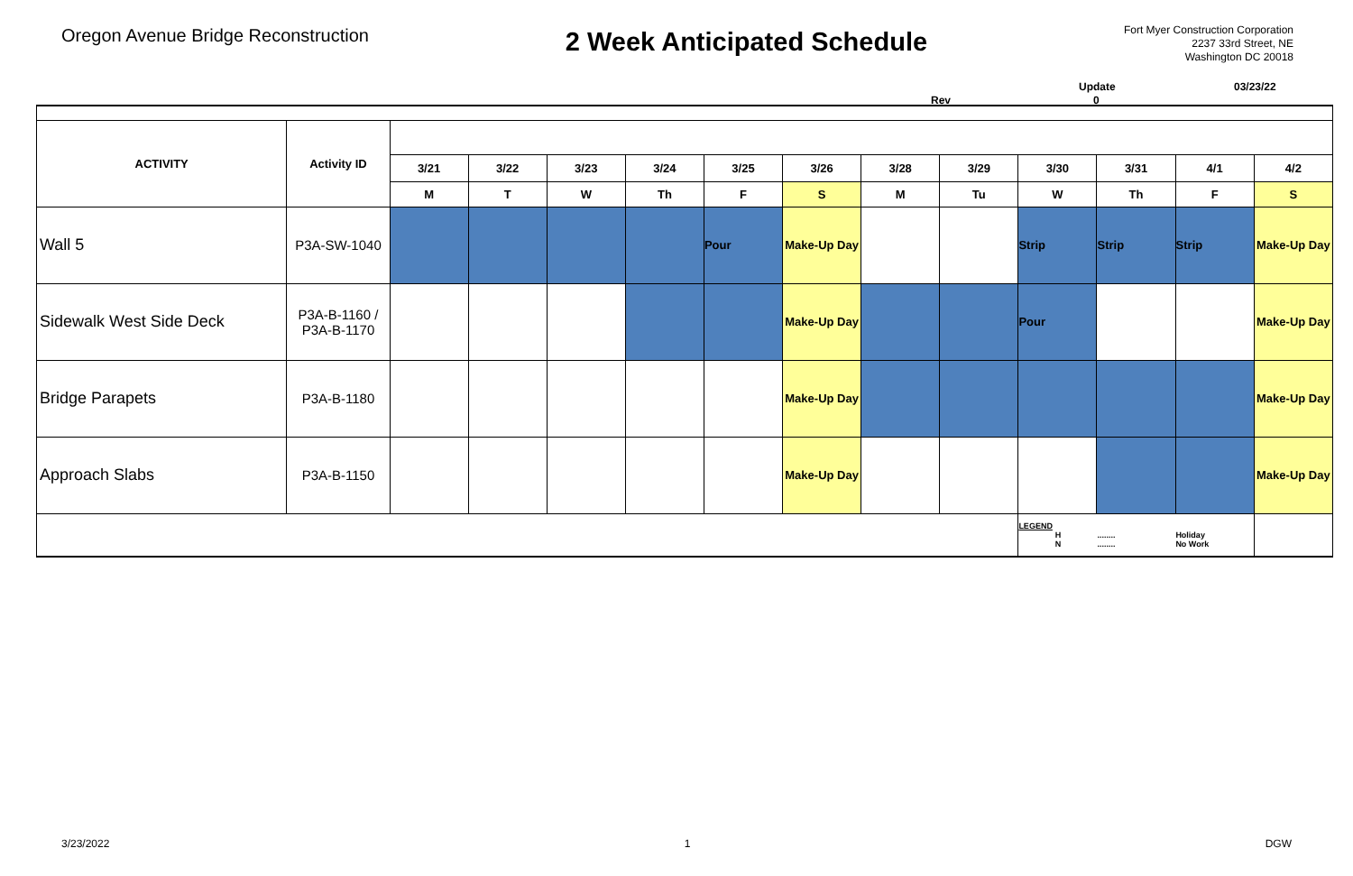Oregon Avenue Bridge Reconstruction
2 Week Anticipated Schedule
Fort Myer Construction Corporation
2237 33rd Street, NE
Washington DC 20018
Update 03/23/22
Rev 0
| ACTIVITY | Activity ID | | | | | | | | | | | | |
| | | 3/21 | 3/22 | 3/23 | 3/24 | 3/25 | 3/26 | 3/28 | 3/29 | 3/30 | 3/31 | 4/1 | 4/2 |
| | | M | T | W | Th | F | S | M | Tu | W | Th | F | S |
| Wall 5 | P3A-SW-1040 | | | | | Pour | Make-Up Day | | | Strip | Strip | Strip | Make-Up Day |
| Sidewalk West Side Deck | P3A-B-1160 / P3A-B-1170 | | | | | | Make-Up Day | | | Pour | | | Make-Up Day |
| Bridge Parapets | P3A-B-1180 | | | | | | Make-Up Day | | | | | | Make-Up Day |
| Approach Slabs | P3A-B-1150 | | | | | | Make-Up Day | | | | | | Make-Up Day |
| | | | | | | | | | | LEGEND H N ........ ........ Holiday No Work | | | |
3/23/2022 1 DGW